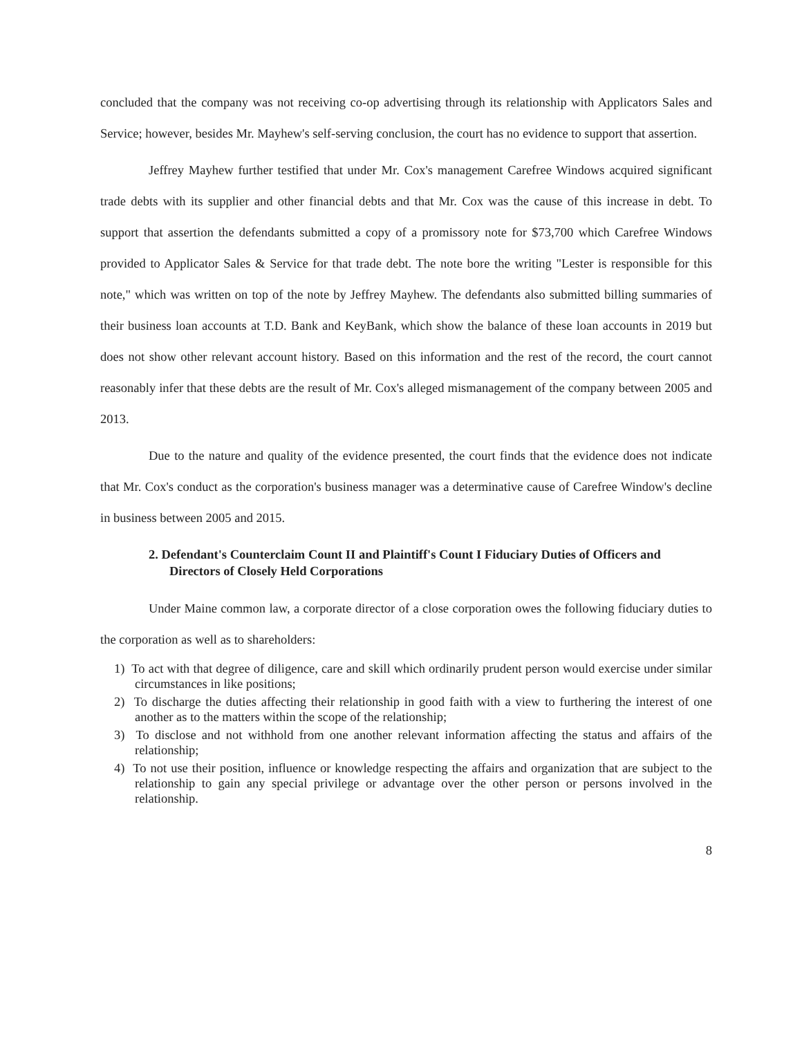concluded that the company was not receiving co-op advertising through its relationship with Applicators Sales and Service; however, besides Mr. Mayhew's self-serving conclusion, the court has no evidence to support that assertion.
Jeffrey Mayhew further testified that under Mr. Cox's management Carefree Windows acquired significant trade debts with its supplier and other financial debts and that Mr. Cox was the cause of this increase in debt. To support that assertion the defendants submitted a copy of a promissory note for $73,700 which Carefree Windows provided to Applicator Sales & Service for that trade debt. The note bore the writing "Lester is responsible for this note," which was written on top of the note by Jeffrey Mayhew. The defendants also submitted billing summaries of their business loan accounts at T.D. Bank and KeyBank, which show the balance of these loan accounts in 2019 but does not show other relevant account history. Based on this information and the rest of the record, the court cannot reasonably infer that these debts are the result of Mr. Cox's alleged mismanagement of the company between 2005 and 2013.
Due to the nature and quality of the evidence presented, the court finds that the evidence does not indicate that Mr. Cox's conduct as the corporation's business manager was a determinative cause of Carefree Window's decline in business between 2005 and 2015.
2. Defendant's Counterclaim Count II and Plaintiff's Count I Fiduciary Duties of Officers and Directors of Closely Held Corporations
Under Maine common law, a corporate director of a close corporation owes the following fiduciary duties to the corporation as well as to shareholders:
1) To act with that degree of diligence, care and skill which ordinarily prudent person would exercise under similar circumstances in like positions;
2) To discharge the duties affecting their relationship in good faith with a view to furthering the interest of one another as to the matters within the scope of the relationship;
3) To disclose and not withhold from one another relevant information affecting the status and affairs of the relationship;
4) To not use their position, influence or knowledge respecting the affairs and organization that are subject to the relationship to gain any special privilege or advantage over the other person or persons involved in the relationship.
8